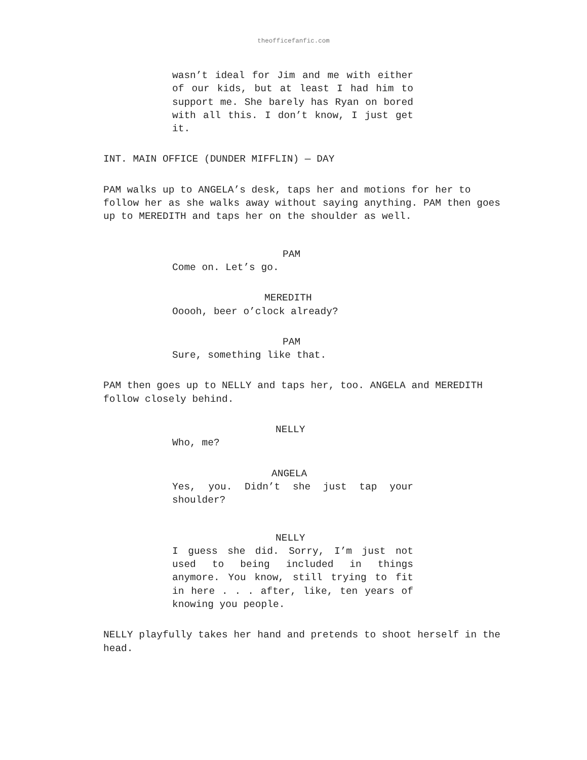theofficefanfic.com
wasn’t ideal for Jim and me with either of our kids, but at least I had him to support me. She barely has Ryan on bored with all this. I don’t know, I just get it.
INT. MAIN OFFICE (DUNDER MIFFLIN) — DAY
PAM walks up to ANGELA’s desk, taps her and motions for her to follow her as she walks away without saying anything. PAM then goes up to MEREDITH and taps her on the shoulder as well.
PAM
Come on. Let’s go.
MEREDITH
Ooooh, beer o’clock already?
PAM
Sure, something like that.
PAM then goes up to NELLY and taps her, too. ANGELA and MEREDITH follow closely behind.
NELLY
Who, me?
ANGELA
Yes, you. Didn’t she just tap your shoulder?
NELLY
I guess she did. Sorry, I’m just not used to being included in things anymore. You know, still trying to fit in here . . . after, like, ten years of knowing you people.
NELLY playfully takes her hand and pretends to shoot herself in the head.